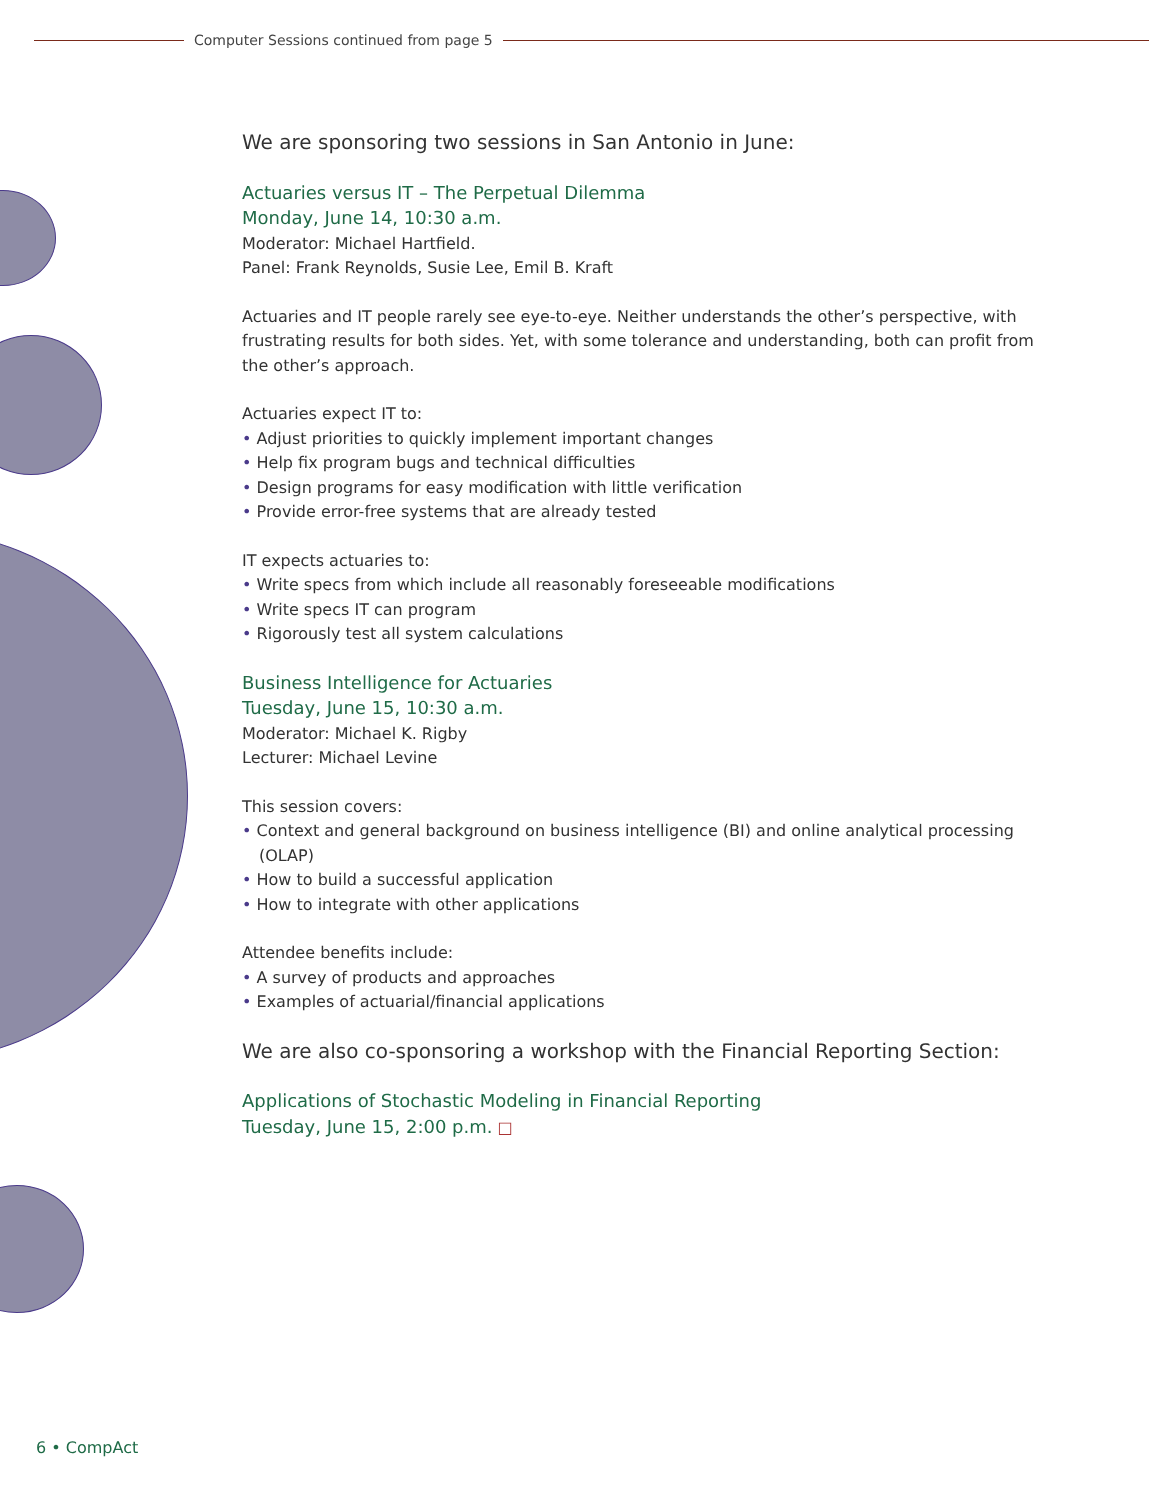Computer Sessions continued from page 5
We are sponsoring two sessions in San Antonio in June:
Actuaries versus IT – The Perpetual Dilemma
Monday, June 14, 10:30 a.m.
Moderator: Michael Hartfield.
Panel: Frank Reynolds, Susie Lee, Emil B. Kraft
Actuaries and IT people rarely see eye-to-eye. Neither understands the other’s perspective, with frustrating results for both sides. Yet, with some tolerance and understanding, both can profit from the other’s approach.
Actuaries expect IT to:
• Adjust priorities to quickly implement important changes
• Help fix program bugs and technical difficulties
• Design programs for easy modification with little verification
• Provide error-free systems that are already tested
IT expects actuaries to:
• Write specs from which include all reasonably foreseeable modifications
• Write specs IT can program
• Rigorously test all system calculations
Business Intelligence for Actuaries
Tuesday, June 15, 10:30 a.m.
Moderator: Michael K. Rigby
Lecturer: Michael Levine
This session covers:
• Context and general background on business intelligence (BI) and online analytical processing (OLAP)
• How to build a successful application
• How to integrate with other applications
Attendee benefits include:
• A survey of products and approaches
• Examples of actuarial/financial applications
We are also co-sponsoring a workshop with the Financial Reporting Section:
Applications of Stochastic Modeling in Financial Reporting
Tuesday, June 15, 2:00 p.m. □
6 • CompAct